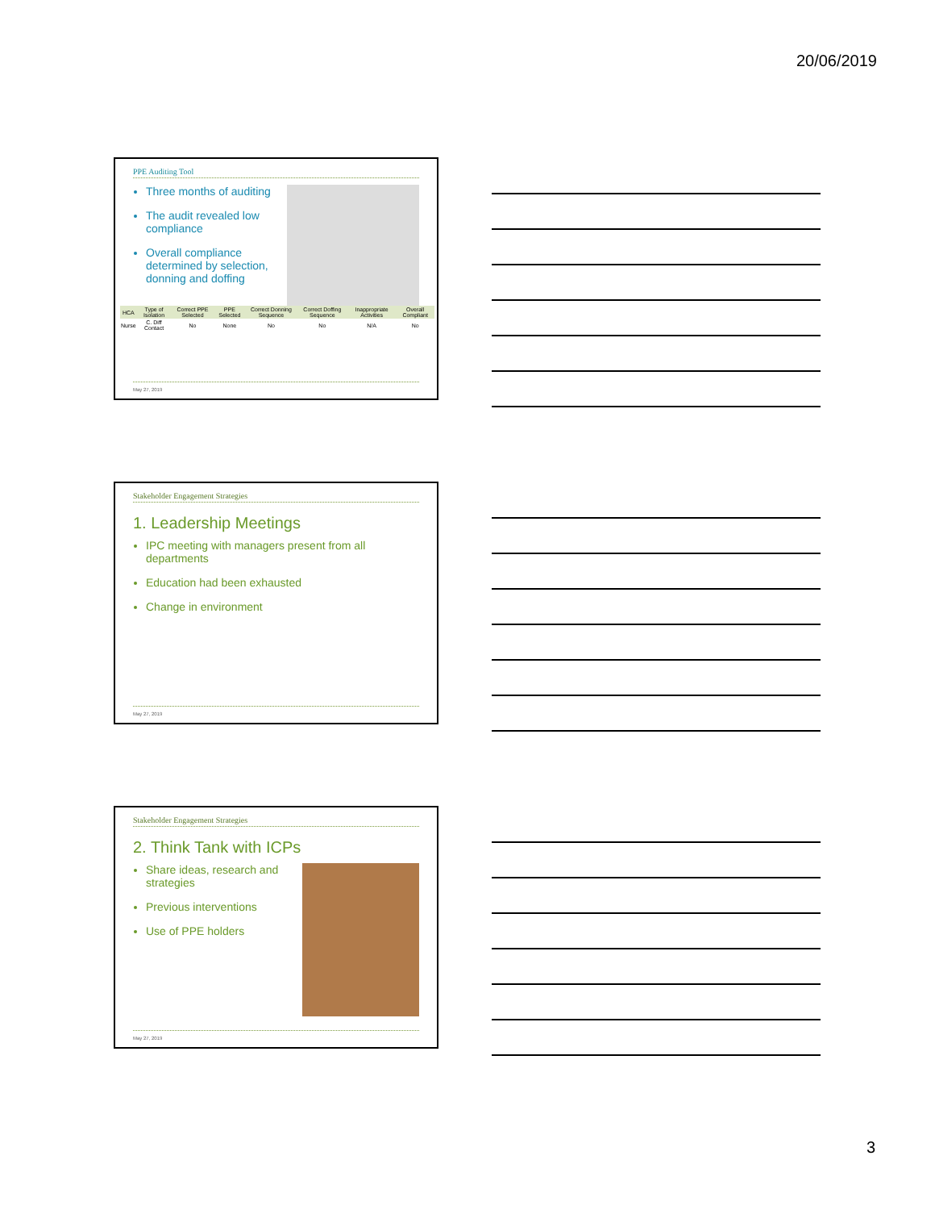20/06/2019
PPE Auditing Tool
Three months of auditing
The audit revealed low compliance
Overall compliance determined by selection, donning and doffing
| HCA | Type of Isolation | Correct PPE Selected | PPE Selected | Correct Donning Sequence | Correct Doffing Sequence | Inappropriate Activities | Overall Compliant |
| --- | --- | --- | --- | --- | --- | --- | --- |
| Nurse | C. Diff Contact | No | None | No | No | N/A | No |
May 27, 2019
Stakeholder Engagement Strategies
1. Leadership Meetings
IPC meeting with managers present from all departments
Education had been exhausted
Change in environment
May 27, 2019
Stakeholder Engagement Strategies
2. Think Tank with ICPs
Share ideas, research and strategies
Previous interventions
Use of PPE holders
May 27, 2019
3